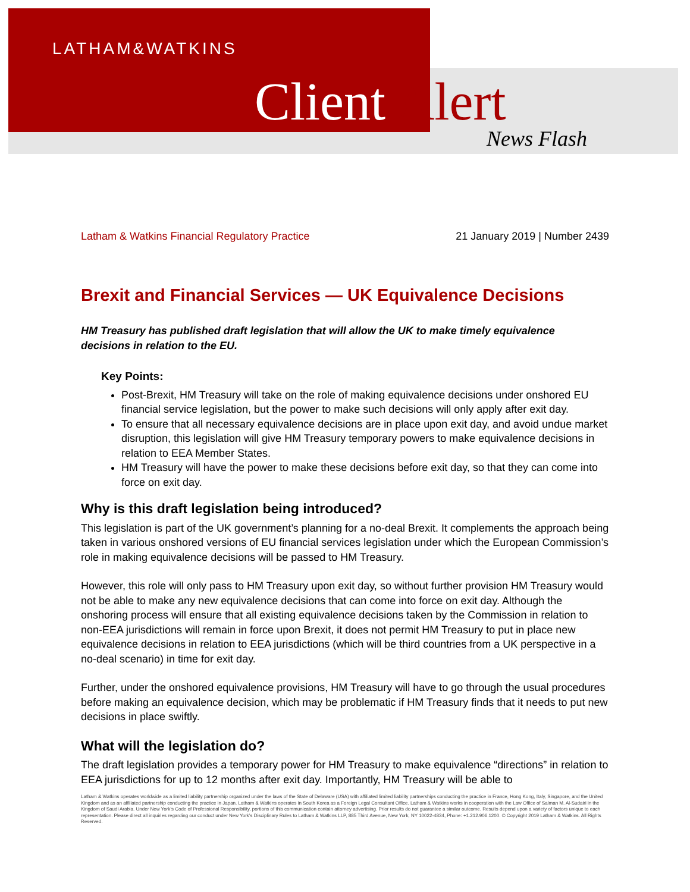LATHAM&WATKINS
Client Alert News Flash
Latham & Watkins Financial Regulatory Practice 21 January 2019 | Number 2439
Brexit and Financial Services — UK Equivalence Decisions
HM Treasury has published draft legislation that will allow the UK to make timely equivalence decisions in relation to the EU.
Key Points:
Post-Brexit, HM Treasury will take on the role of making equivalence decisions under onshored EU financial service legislation, but the power to make such decisions will only apply after exit day.
To ensure that all necessary equivalence decisions are in place upon exit day, and avoid undue market disruption, this legislation will give HM Treasury temporary powers to make equivalence decisions in relation to EEA Member States.
HM Treasury will have the power to make these decisions before exit day, so that they can come into force on exit day.
Why is this draft legislation being introduced?
This legislation is part of the UK government’s planning for a no-deal Brexit. It complements the approach being taken in various onshored versions of EU financial services legislation under which the European Commission’s role in making equivalence decisions will be passed to HM Treasury.
However, this role will only pass to HM Treasury upon exit day, so without further provision HM Treasury would not be able to make any new equivalence decisions that can come into force on exit day. Although the onshoring process will ensure that all existing equivalence decisions taken by the Commission in relation to non-EEA jurisdictions will remain in force upon Brexit, it does not permit HM Treasury to put in place new equivalence decisions in relation to EEA jurisdictions (which will be third countries from a UK perspective in a no-deal scenario) in time for exit day.
Further, under the onshored equivalence provisions, HM Treasury will have to go through the usual procedures before making an equivalence decision, which may be problematic if HM Treasury finds that it needs to put new decisions in place swiftly.
What will the legislation do?
The draft legislation provides a temporary power for HM Treasury to make equivalence “directions” in relation to EEA jurisdictions for up to 12 months after exit day. Importantly, HM Treasury will be able to
Latham & Watkins operates worldwide as a limited liability partnership organized under the laws of the State of Delaware (USA) with affiliated limited liability partnerships conducting the practice in France, Hong Kong, Italy, Singapore, and the United Kingdom and as an affiliated partnership conducting the practice in Japan. Latham & Watkins operates in South Korea as a Foreign Legal Consultant Office. Latham & Watkins works in cooperation with the Law Office of Salman M. Al-Sudairi in the Kingdom of Saudi Arabia. Under New York’s Code of Professional Responsibility, portions of this communication contain attorney advertising. Prior results do not guarantee a similar outcome. Results depend upon a variety of factors unique to each representation. Please direct all inquiries regarding our conduct under New York’s Disciplinary Rules to Latham & Watkins LLP, 885 Third Avenue, New York, NY 10022-4834, Phone: +1.212.906.1200. © Copyright 2019 Latham & Watkins. All Rights Reserved.